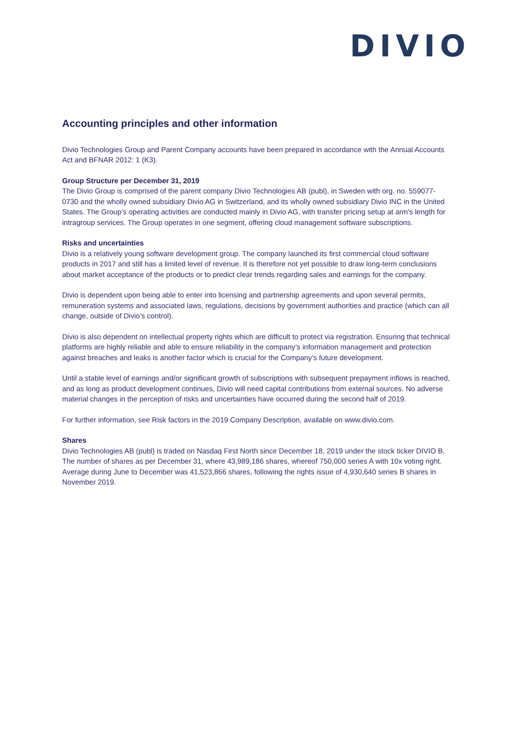DIVIO
Accounting principles and other information
Divio Technologies Group and Parent Company accounts have been prepared in accordance with the Annual Accounts Act and BFNAR 2012: 1 (K3).
Group Structure per December 31, 2019
The Divio Group is comprised of the parent company Divio Technologies AB (publ), in Sweden with org. no. 559077- 0730 and the wholly owned subsidiary Divio AG in Switzerland, and its wholly owned subsidiary Divio INC in the United States. The Group’s operating activities are conducted mainly in Divio AG, with transfer pricing setup at arm’s length for intragroup services. The Group operates in one segment, offering cloud management software subscriptions.
Risks and uncertainties
Divio is a relatively young software development group. The company launched its first commercial cloud software products in 2017 and still has a limited level of revenue. It is therefore not yet possible to draw long-term conclusions about market acceptance of the products or to predict clear trends regarding sales and earnings for the company.
Divio is dependent upon being able to enter into licensing and partnership agreements and upon several permits, remuneration systems and associated laws, regulations, decisions by government authorities and practice (which can all change, outside of Divio’s control).
Divio is also dependent on intellectual property rights which are difficult to protect via registration. Ensuring that technical platforms are highly reliable and able to ensure reliability in the company’s information management and protection against breaches and leaks is another factor which is crucial for the Company’s future development.
Until a stable level of earnings and/or significant growth of subscriptions with subsequent prepayment inflows is reached, and as long as product development continues, Divio will need capital contributions from external sources. No adverse material changes in the perception of risks and uncertainties have occurred during the second half of 2019.
For further information, see Risk factors in the 2019 Company Description, available on www.divio.com.
Shares
Divio Technologies AB (publ) is traded on Nasdaq First North since December 18, 2019 under the stock ticker DIVIO B. The number of shares as per December 31, where 43,989,186 shares, whereof 750,000 series A with 10x voting right. Average during June to December was 41,523,866 shares, following the rights issue of 4,930,640 series B shares in November 2019.